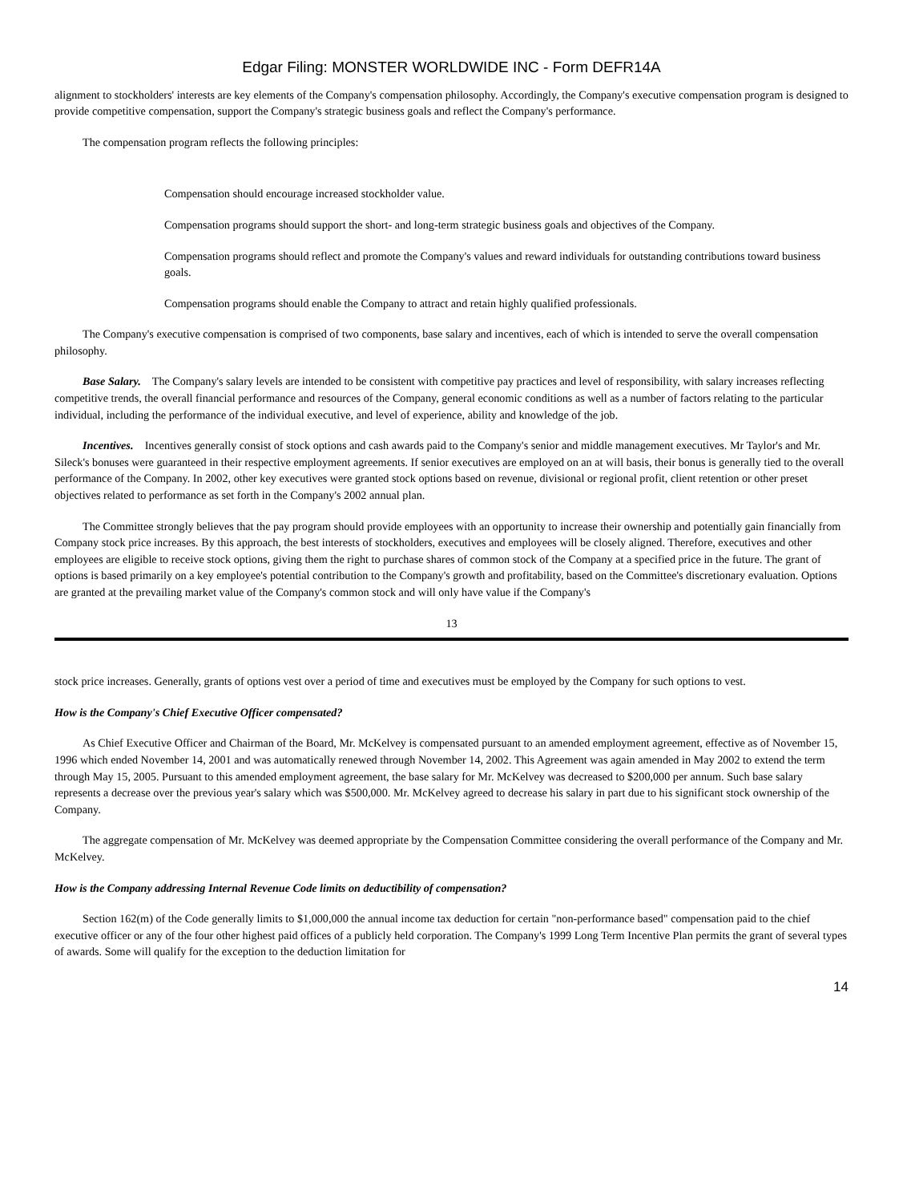Edgar Filing: MONSTER WORLDWIDE INC - Form DEFR14A
alignment to stockholders' interests are key elements of the Company's compensation philosophy. Accordingly, the Company's executive compensation program is designed to provide competitive compensation, support the Company's strategic business goals and reflect the Company's performance.
The compensation program reflects the following principles:
Compensation should encourage increased stockholder value.
Compensation programs should support the short- and long-term strategic business goals and objectives of the Company.
Compensation programs should reflect and promote the Company's values and reward individuals for outstanding contributions toward business goals.
Compensation programs should enable the Company to attract and retain highly qualified professionals.
The Company's executive compensation is comprised of two components, base salary and incentives, each of which is intended to serve the overall compensation philosophy.
Base Salary. The Company's salary levels are intended to be consistent with competitive pay practices and level of responsibility, with salary increases reflecting competitive trends, the overall financial performance and resources of the Company, general economic conditions as well as a number of factors relating to the particular individual, including the performance of the individual executive, and level of experience, ability and knowledge of the job.
Incentives. Incentives generally consist of stock options and cash awards paid to the Company's senior and middle management executives. Mr Taylor's and Mr. Sileck's bonuses were guaranteed in their respective employment agreements. If senior executives are employed on an at will basis, their bonus is generally tied to the overall performance of the Company. In 2002, other key executives were granted stock options based on revenue, divisional or regional profit, client retention or other preset objectives related to performance as set forth in the Company's 2002 annual plan.
The Committee strongly believes that the pay program should provide employees with an opportunity to increase their ownership and potentially gain financially from Company stock price increases. By this approach, the best interests of stockholders, executives and employees will be closely aligned. Therefore, executives and other employees are eligible to receive stock options, giving them the right to purchase shares of common stock of the Company at a specified price in the future. The grant of options is based primarily on a key employee's potential contribution to the Company's growth and profitability, based on the Committee's discretionary evaluation. Options are granted at the prevailing market value of the Company's common stock and will only have value if the Company's
13
stock price increases. Generally, grants of options vest over a period of time and executives must be employed by the Company for such options to vest.
How is the Company's Chief Executive Officer compensated?
As Chief Executive Officer and Chairman of the Board, Mr. McKelvey is compensated pursuant to an amended employment agreement, effective as of November 15, 1996 which ended November 14, 2001 and was automatically renewed through November 14, 2002. This Agreement was again amended in May 2002 to extend the term through May 15, 2005. Pursuant to this amended employment agreement, the base salary for Mr. McKelvey was decreased to $200,000 per annum. Such base salary represents a decrease over the previous year's salary which was $500,000. Mr. McKelvey agreed to decrease his salary in part due to his significant stock ownership of the Company.
The aggregate compensation of Mr. McKelvey was deemed appropriate by the Compensation Committee considering the overall performance of the Company and Mr. McKelvey.
How is the Company addressing Internal Revenue Code limits on deductibility of compensation?
Section 162(m) of the Code generally limits to $1,000,000 the annual income tax deduction for certain "non-performance based" compensation paid to the chief executive officer or any of the four other highest paid offices of a publicly held corporation. The Company's 1999 Long Term Incentive Plan permits the grant of several types of awards. Some will qualify for the exception to the deduction limitation for
14